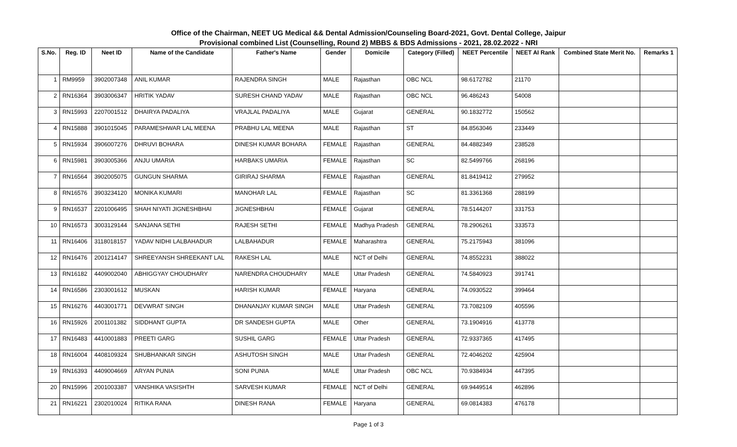Office of the Chairman, NEET UG Medical && Dental Admission/Counseling Board-2021, Govt. Dental College, Jaipur
Provisional combined List (Counselling, Round 2) MBBS & BDS Admissions - 2021, 28.02.2022 - NRI
| S.No. | Reg. ID | Neet ID | Name of the Candidate | Father's Name | Gender | Domicile | Category (Filled) | NEET Percentile | NEET AI Rank | Combined State Merit No. | Remarks 1 |
| --- | --- | --- | --- | --- | --- | --- | --- | --- | --- | --- | --- |
| 1 | RM9959 | 3902007348 | ANIL KUMAR | RAJENDRA SINGH | MALE | Rajasthan | OBC NCL | 98.6172782 | 21170 | | |
| 2 | RN16364 | 3903006347 | HRITIK YADAV | SURESH CHAND YADAV | MALE | Rajasthan | OBC NCL | 96.486243 | 54008 | | |
| 3 | RN15993 | 2207001512 | DHAIRYA PADALIYA | VRAJLAL PADALIYA | MALE | Gujarat | GENERAL | 90.1832772 | 150562 | | |
| 4 | RN15888 | 3901015045 | PARAMESHWAR LAL MEENA | PRABHU LAL MEENA | MALE | Rajasthan | ST | 84.8563046 | 233449 | | |
| 5 | RN15934 | 3906007276 | DHRUVI BOHARA | DINESH KUMAR BOHARA | FEMALE | Rajasthan | GENERAL | 84.4882349 | 238528 | | |
| 6 | RN15981 | 3903005366 | ANJU UMARIA | HARBAKS UMARIA | FEMALE | Rajasthan | SC | 82.5499766 | 268196 | | |
| 7 | RN16564 | 3902005075 | GUNGUN SHARMA | GIRIRAJ SHARMA | FEMALE | Rajasthan | GENERAL | 81.8419412 | 279952 | | |
| 8 | RN16576 | 3903234120 | MONIKA KUMARI | MANOHAR LAL | FEMALE | Rajasthan | SC | 81.3361368 | 288199 | | |
| 9 | RN16537 | 2201006495 | SHAH NIYATI JIGNESHBHAI | JIGNESHBHAI | FEMALE | Gujarat | GENERAL | 78.5144207 | 331753 | | |
| 10 | RN16573 | 3003129144 | SANJANA SETHI | RAJESH SETHI | FEMALE | Madhya Pradesh | GENERAL | 78.2906261 | 333573 | | |
| 11 | RN16406 | 3118018157 | YADAV NIDHI LALBAHADUR | LALBAHADUR | FEMALE | Maharashtra | GENERAL | 75.2175943 | 381096 | | |
| 12 | RN16476 | 2001214147 | SHREEYANSH SHREEKANT LAL | RAKESH LAL | MALE | NCT of Delhi | GENERAL | 74.8552231 | 388022 | | |
| 13 | RN16182 | 4409002040 | ABHIGGYAY CHOUDHARY | NARENDRA CHOUDHARY | MALE | Uttar Pradesh | GENERAL | 74.5840923 | 391741 | | |
| 14 | RN16586 | 2303001612 | MUSKAN | HARISH KUMAR | FEMALE | Haryana | GENERAL | 74.0930522 | 399464 | | |
| 15 | RN16276 | 4403001771 | DEVWRAT SINGH | DHANANJAY KUMAR SINGH | MALE | Uttar Pradesh | GENERAL | 73.7082109 | 405596 | | |
| 16 | RN15926 | 2001101382 | SIDDHANT GUPTA | DR SANDESH GUPTA | MALE | Other | GENERAL | 73.1904916 | 413778 | | |
| 17 | RN16483 | 4410001883 | PREETI GARG | SUSHIL GARG | FEMALE | Uttar Pradesh | GENERAL | 72.9337365 | 417495 | | |
| 18 | RN16004 | 4408109324 | SHUBHANKAR SINGH | ASHUTOSH SINGH | MALE | Uttar Pradesh | GENERAL | 72.4046202 | 425904 | | |
| 19 | RN16393 | 4409004669 | ARYAN PUNIA | SONI PUNIA | MALE | Uttar Pradesh | OBC NCL | 70.9384934 | 447395 | | |
| 20 | RN15996 | 2001003387 | VANSHIKA VASISHTH | SARVESH KUMAR | FEMALE | NCT of Delhi | GENERAL | 69.9449514 | 462896 | | |
| 21 | RN16221 | 2302010024 | RITIKA RANA | DINESH RANA | FEMALE | Haryana | GENERAL | 69.0814383 | 476178 | | |
Page 1 of 3